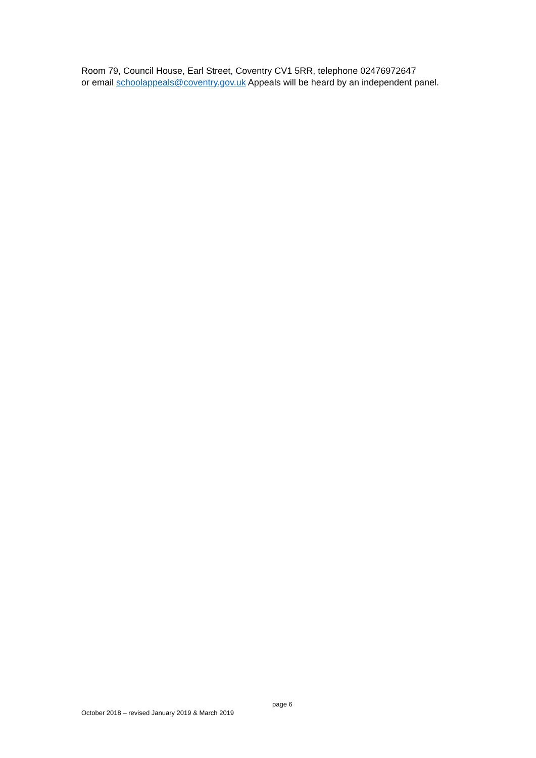Room 79, Council House, Earl Street, Coventry CV1 5RR, telephone 02476972647
or email schoolappeals@coventry.gov.uk Appeals will be heard by an independent panel.
page 6
October 2018 – revised January 2019 & March 2019